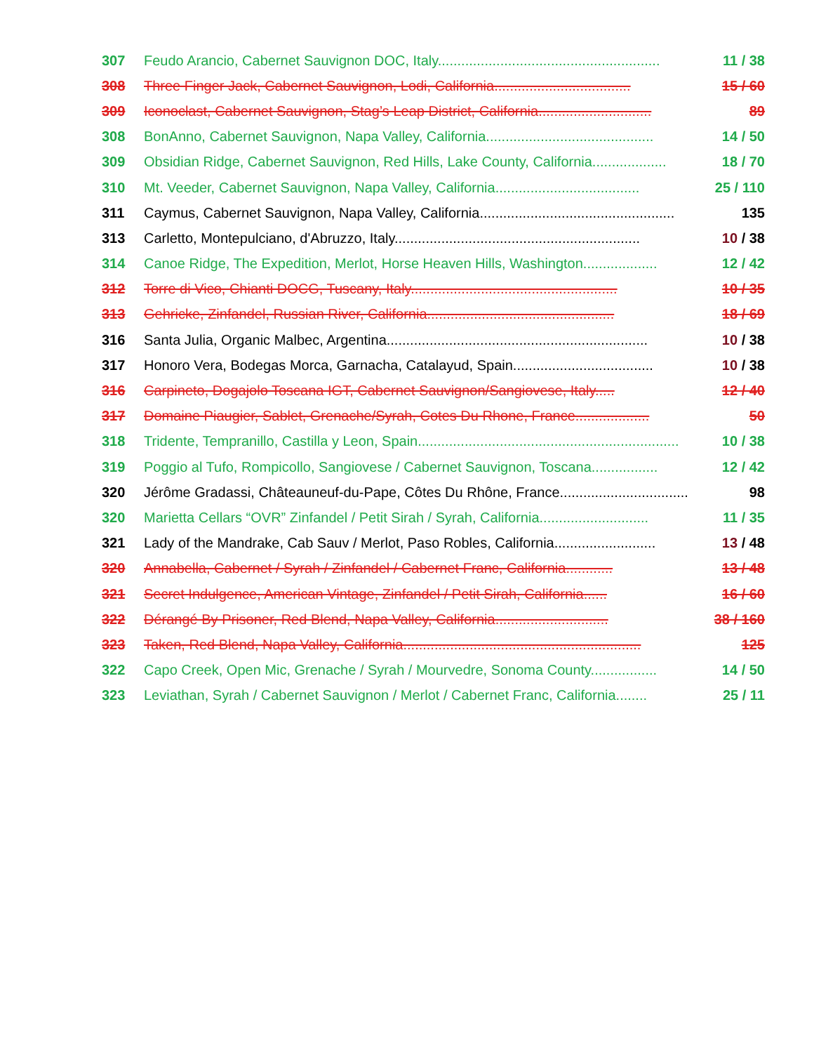307 Feudo Arancio, Cabernet Sauvignon DOC, Italy......................................................... 11 / 38
308 Three Finger Jack, Cabernet Sauvignon, Lodi, California................................... 15 / 60
309 Iconoclast, Cabernet Sauvignon, Stag’s Leap District, California............................. 89
308 BonAnno, Cabernet Sauvignon, Napa Valley, California........................................... 14 / 50
309 Obsidian Ridge, Cabernet Sauvignon, Red Hills, Lake County, California................... 18 / 70
310 Mt. Veeder, Cabernet Sauvignon, Napa Valley, California..................................... 25 / 110
311 Caymus, Cabernet Sauvignon, Napa Valley, California.................................................. 135
313 Carletto, Montepulciano, d'Abruzzo, Italy............................................................... 10 / 38
314 Canoe Ridge, The Expedition, Merlot, Horse Heaven Hills, Washington................... 12 / 42
312 Torre di Vico, Chianti DOCG, Tuscany, Italy..................................................... 10 / 35
313 Gehricke, Zinfandel, Russian River, California................................................ 18 / 69
316 Santa Julia, Organic Malbec, Argentina................................................................... 10 / 38
317 Honoro Vera, Bodegas Morca, Garnacha, Catalayud, Spain.................................... 10 / 38
316 Carpineto, Dogajolo Toscana IGT, Cabernet Sauvignon/Sangiovese, Italy..... 12 / 40
317 Domaine Piaugier, Sablet, Grenache/Syrah, Cotes Du Rhone, France................... 50
318 Tridente, Tempranillo, Castilla y Leon, Spain................................................................... 10 / 38
319 Poggio al Tufo, Rompicollo, Sangiovese / Cabernet Sauvignon, Toscana................. 12 / 42
320 Jérôme Gradassi, Châteauneuf-du-Pape, Côtes Du Rhône, France................................. 98
320 Marietta Cellars “OVR” Zinfandel / Petit Sirah / Syrah, California............................ 11 / 35
321 Lady of the Mandrake, Cab Sauv / Merlot, Paso Robles, California.......................... 13 / 48
320 Annabella, Cabernet / Syrah / Zinfandel / Cabernet Franc, California............ 13 / 48
321 Secret Indulgence, American Vintage, Zinfandel / Petit Sirah, California...... 16 / 60
322 Dérangé By Prisoner, Red Blend, Napa Valley, California............................. 38 / 160
323 Taken, Red Blend, Napa Valley, California............................................................. 125
322 Capo Creek, Open Mic, Grenache / Syrah / Mourvedre, Sonoma County................. 14 / 50
323 Leviathan, Syrah / Cabernet Sauvignon / Merlot / Cabernet Franc, California........ 25 / 11